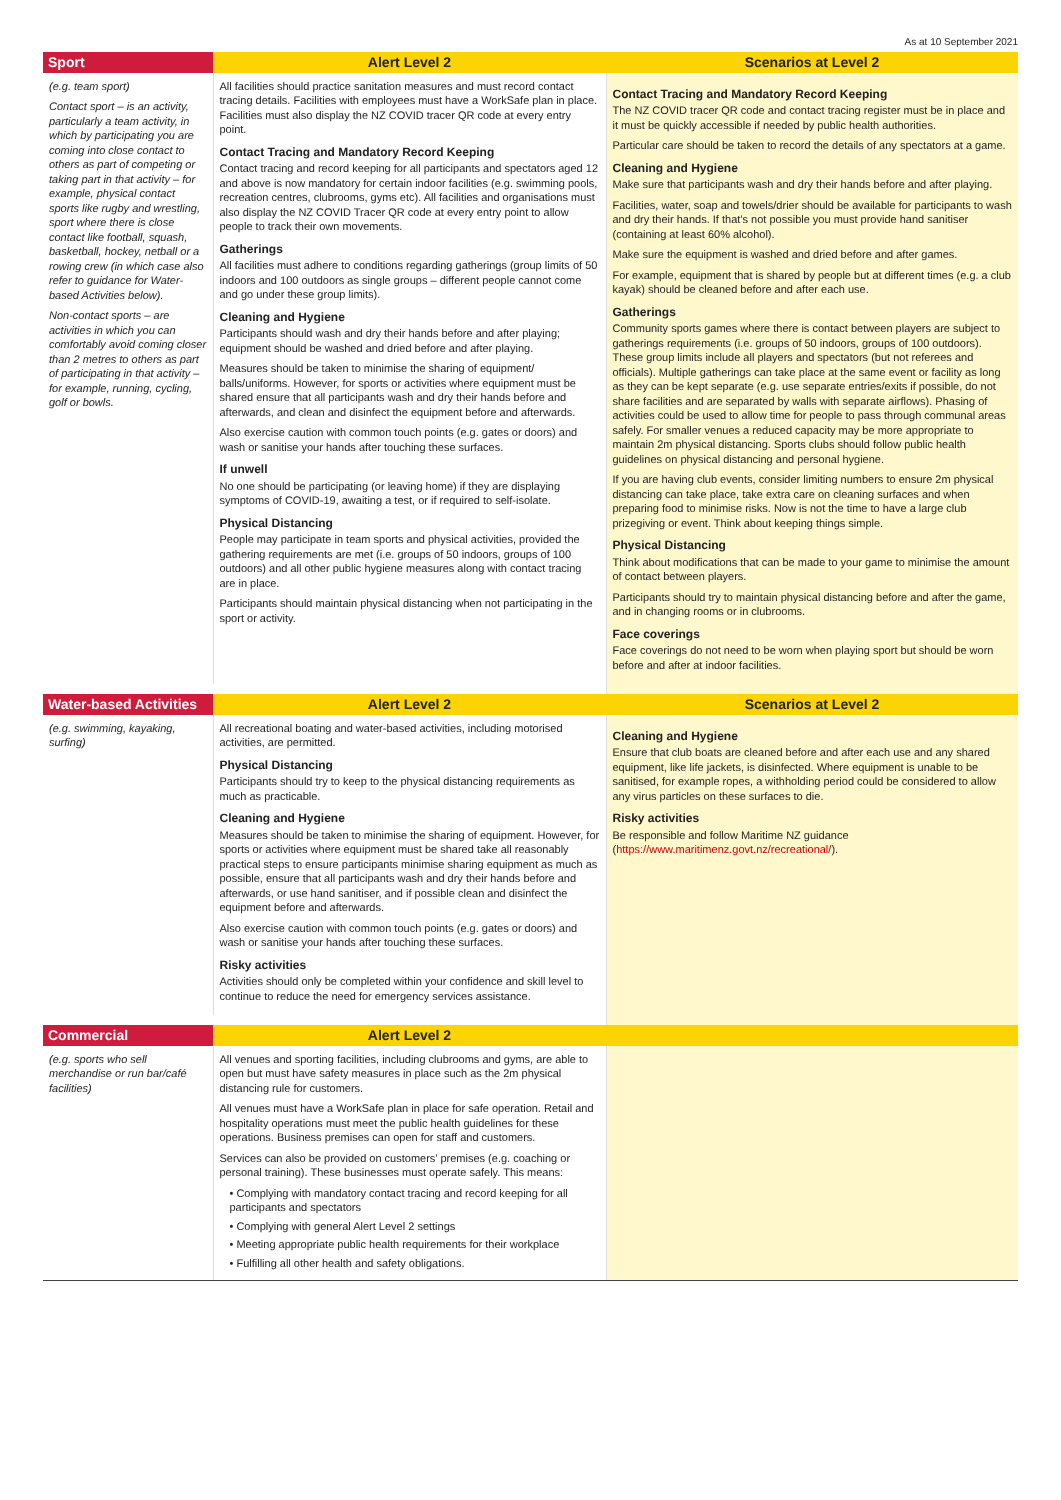As at 10 September 2021
| Sport | Alert Level 2 | Scenarios at Level 2 |
| --- | --- | --- |
| (e.g. team sport) Contact sport – is an activity, particularly a team activity, in which by participating you are coming into close contact to others as part of competing or taking part in that activity – for example, physical contact sports like rugby and wrestling, sport where there is close contact like football, squash, basketball, hockey, netball or a rowing crew (in which case also refer to guidance for Water-based Activities below). Non-contact sports – are activities in which you can comfortably avoid coming closer than 2 metres to others as part of participating in that activity – for example, running, cycling, golf or bowls. | All facilities should practice sanitation measures and must record contact tracing details. Facilities with employees must have a WorkSafe plan in place. Facilities must also display the NZ COVID tracer QR code at every entry point. Contact Tracing and Mandatory Record Keeping Contact tracing and record keeping for all participants and spectators aged 12 and above is now mandatory for certain indoor facilities (e.g. swimming pools, recreation centres, clubrooms, gyms etc). All facilities and organisations must also display the NZ COVID Tracer QR code at every entry point to allow people to track their own movements. Gatherings All facilities must adhere to conditions regarding gatherings (group limits of 50 indoors and 100 outdoors as single groups – different people cannot come and go under these group limits). Cleaning and Hygiene Participants should wash and dry their hands before and after playing; equipment should be washed and dried before and after playing. Measures should be taken to minimise the sharing of equipment/ balls/uniforms. However, for sports or activities where equipment must be shared ensure that all participants wash and dry their hands before and afterwards, and clean and disinfect the equipment before and afterwards. Also exercise caution with common touch points (e.g. gates or doors) and wash or sanitise your hands after touching these surfaces. If unwell No one should be participating (or leaving home) if they are displaying symptoms of COVID-19, awaiting a test, or if required to self-isolate. Physical Distancing People may participate in team sports and physical activities, provided the gathering requirements are met (i.e. groups of 50 indoors, groups of 100 outdoors) and all other public hygiene measures along with contact tracing are in place. Participants should maintain physical distancing when not participating in the sport or activity. | Contact Tracing and Mandatory Record Keeping The NZ COVID tracer QR code and contact tracing register must be in place and it must be quickly accessible if needed by public health authorities. Particular care should be taken to record the details of any spectators at a game. Cleaning and Hygiene Make sure that participants wash and dry their hands before and after playing. Facilities, water, soap and towels/drier should be available for participants to wash and dry their hands. If that’s not possible you must provide hand sanitiser (containing at least 60% alcohol). Make sure the equipment is washed and dried before and after games. For example, equipment that is shared by people but at different times (e.g. a club kayak) should be cleaned before and after each use. Gatherings Community sports games where there is contact between players are subject to gatherings requirements (i.e. groups of 50 indoors, groups of 100 outdoors). These group limits include all players and spectators (but not referees and officials). Multiple gatherings can take place at the same event or facility as long as they can be kept separate (e.g. use separate entries/exits if possible, do not share facilities and are separated by walls with separate airflows). Phasing of activities could be used to allow time for people to pass through communal areas safely. For smaller venues a reduced capacity may be more appropriate to maintain 2m physical distancing. Sports clubs should follow public health guidelines on physical distancing and personal hygiene. If you are having club events, consider limiting numbers to ensure 2m physical distancing can take place, take extra care on cleaning surfaces and when preparing food to minimise risks. Now is not the time to have a large club prizegiving or event. Think about keeping things simple. Physical Distancing Think about modifications that can be made to your game to minimise the amount of contact between players. Participants should try to maintain physical distancing before and after the game, and in changing rooms or in clubrooms. Face coverings Face coverings do not need to be worn when playing sport but should be worn before and after at indoor facilities. |
| Water-based Activities | Alert Level 2 | Scenarios at Level 2 |
| (e.g. swimming, kayaking, surfing) | All recreational boating and water-based activities, including motorised activities, are permitted. Physical Distancing Participants should try to keep to the physical distancing requirements as much as practicable. Cleaning and Hygiene Measures should be taken to minimise the sharing of equipment. However, for sports or activities where equipment must be shared take all reasonably practical steps to ensure participants minimise sharing equipment as much as possible, ensure that all participants wash and dry their hands before and afterwards, or use hand sanitiser, and if possible clean and disinfect the equipment before and afterwards. Also exercise caution with common touch points (e.g. gates or doors) and wash or sanitise your hands after touching these surfaces. Risky activities Activities should only be completed within your confidence and skill level to continue to reduce the need for emergency services assistance. | Cleaning and Hygiene Ensure that club boats are cleaned before and after each use and any shared equipment, like life jackets, is disinfected. Where equipment is unable to be sanitised, for example ropes, a withholding period could be considered to allow any virus particles on these surfaces to die. Risky activities Be responsible and follow Maritime NZ guidance ( https://www.maritimenz.govt.nz/recreational/ ). |
| Commercial | Alert Level 2 | |
| (e.g. sports who sell merchandise or run bar/café facilities) | All venues and sporting facilities, including clubrooms and gyms, are able to open but must have safety measures in place such as the 2m physical distancing rule for customers. All venues must have a WorkSafe plan in place for safe operation. Retail and hospitality operations must meet the public health guidelines for these operations. Business premises can open for staff and customers. Services can also be provided on customers’ premises (e.g. coaching or personal training). These businesses must operate safely. This means: • Complying with mandatory contact tracing and record keeping for all participants and spectators • Complying with general Alert Level 2 settings • Meeting appropriate public health requirements for their workplace • Fulfilling all other health and safety obligations. | |